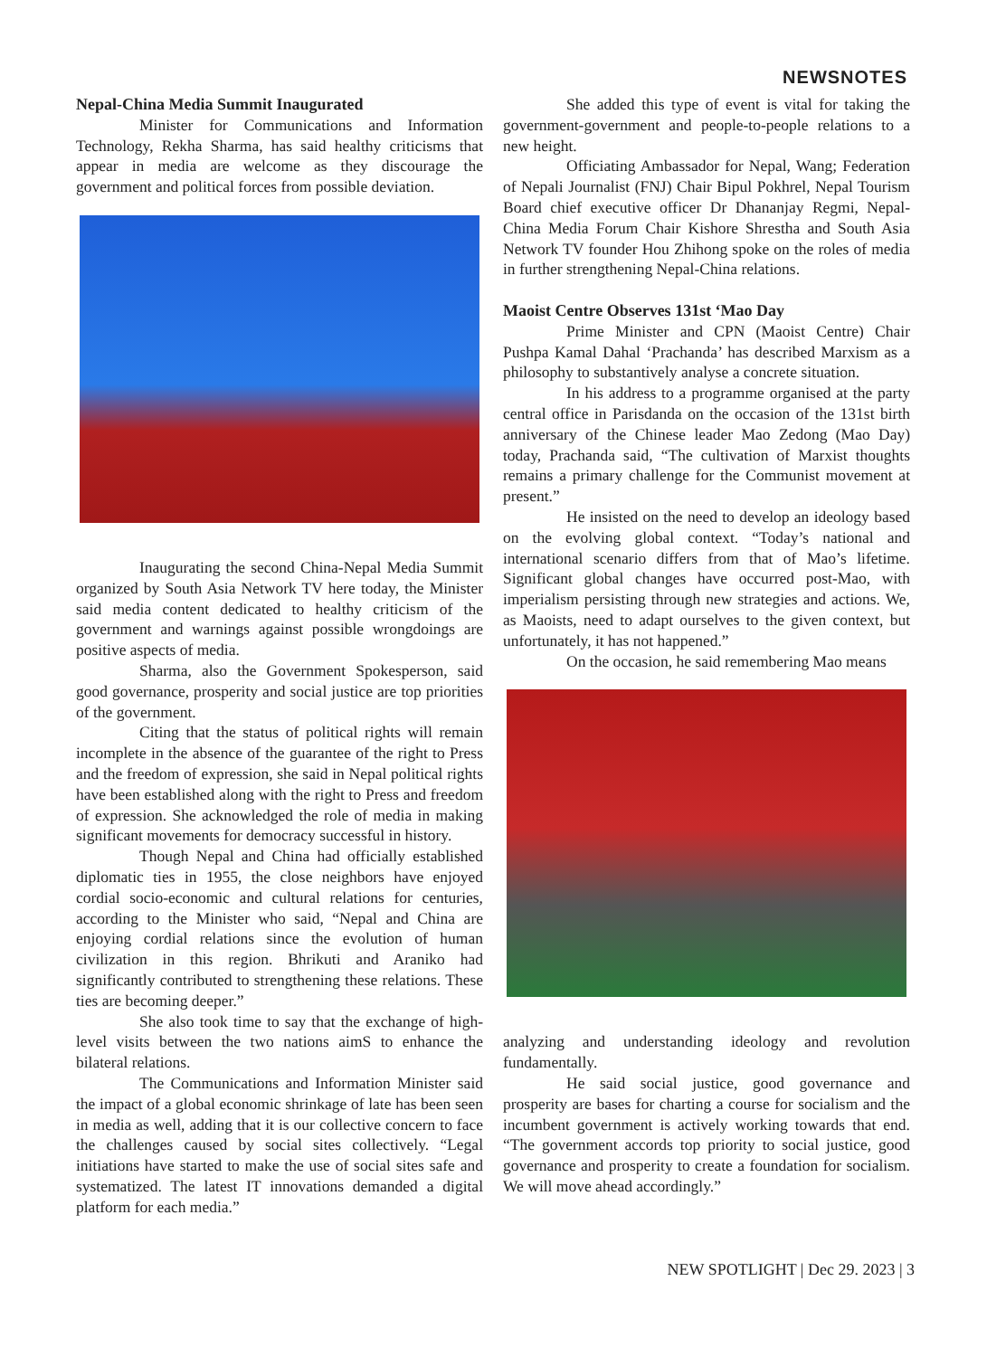NEWSNOTES
Nepal-China Media Summit Inaugurated
Minister for Communications and Information Technology, Rekha Sharma, has said healthy criticisms that appear in media are welcome as they discourage the government and political forces from possible deviation.
Inaugurating the second China-Nepal Media Summit organized by South Asia Network TV here today, the Minister said media content dedicated to healthy criticism of the government and warnings against possible wrongdoings are positive aspects of media.
Sharma, also the Government Spokesperson, said good governance, prosperity and social justice are top priorities of the government.
Citing that the status of political rights will remain incomplete in the absence of the guarantee of the right to Press and the freedom of expression, she said in Nepal political rights have been established along with the right to Press and freedom of expression. She acknowledged the role of media in making significant movements for democracy successful in history.
Though Nepal and China had officially established diplomatic ties in 1955, the close neighbors have enjoyed cordial socio-economic and cultural relations for centuries, according to the Minister who said, “Nepal and China are enjoying cordial relations since the evolution of human civilization in this region. Bhrikuti and Araniko had significantly contributed to strengthening these relations. These ties are becoming deeper.”
She also took time to say that the exchange of high-level visits between the two nations aimS to enhance the bilateral relations.
The Communications and Information Minister said the impact of a global economic shrinkage of late has been seen in media as well, adding that it is our collective concern to face the challenges caused by social sites collectively. “Legal initiations have started to make the use of social sites safe and systematized. The latest IT innovations demanded a digital platform for each media.”
She added this type of event is vital for taking the government-government and people-to-people relations to a new height.
Officiating Ambassador for Nepal, Wang; Federation of Nepali Journalist (FNJ) Chair Bipul Pokhrel, Nepal Tourism Board chief executive officer Dr Dhananjay Regmi, Nepal-China Media Forum Chair Kishore Shrestha and South Asia Network TV founder Hou Zhihong spoke on the roles of media in further strengthening Nepal-China relations.
Maoist Centre Observes 131st ‘Mao Day
Prime Minister and CPN (Maoist Centre) Chair Pushpa Kamal Dahal ‘Prachanda’ has described Marxism as a philosophy to substantively analyse a concrete situation.
In his address to a programme organised at the party central office in Parisdanda on the occasion of the 131st birth anniversary of the Chinese leader Mao Zedong (Mao Day) today, Prachanda said, “The cultivation of Marxist thoughts remains a primary challenge for the Communist movement at present.”
He insisted on the need to develop an ideology based on the evolving global context. “Today’s national and international scenario differs from that of Mao’s lifetime. Significant global changes have occurred post-Mao, with imperialism persisting through new strategies and actions. We, as Maoists, need to adapt ourselves to the given context, but unfortunately, it has not happened.”
On the occasion, he said remembering Mao means
analyzing and understanding ideology and revolution fundamentally.
He said social justice, good governance and prosperity are bases for charting a course for socialism and the incumbent government is actively working towards that end. “The government accords top priority to social justice, good governance and prosperity to create a foundation for socialism. We will move ahead accordingly.”
NEW SPOTLIGHT | Dec 29. 2023 | 3